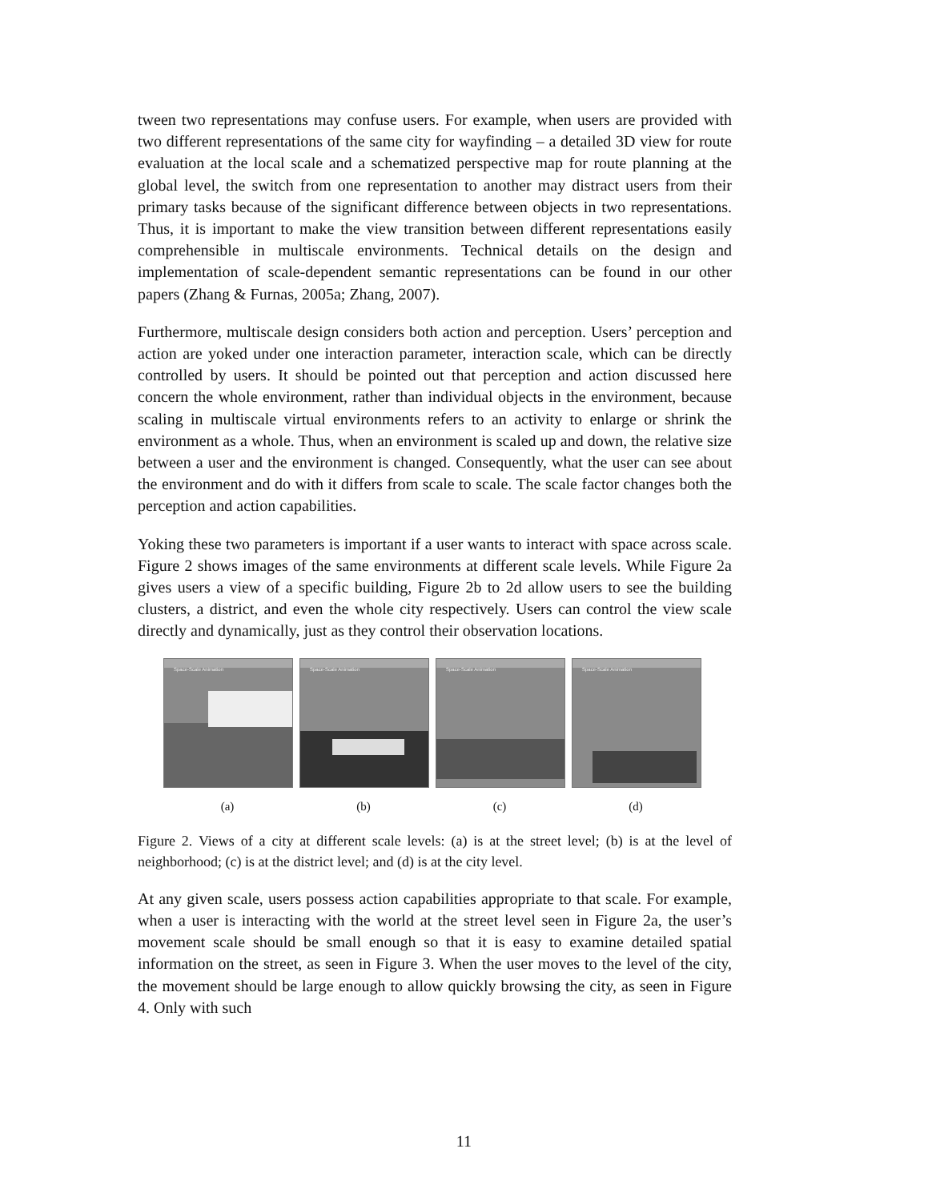tween two representations may confuse users. For example, when users are provided with two different representations of the same city for wayfinding – a detailed 3D view for route evaluation at the local scale and a schematized perspective map for route planning at the global level, the switch from one representation to another may distract users from their primary tasks because of the significant difference between objects in two representations. Thus, it is important to make the view transition between different representations easily comprehensible in multiscale environments. Technical details on the design and implementation of scale-dependent semantic representations can be found in our other papers (Zhang & Furnas, 2005a; Zhang, 2007).
Furthermore, multiscale design considers both action and perception. Users’ perception and action are yoked under one interaction parameter, interaction scale, which can be directly controlled by users. It should be pointed out that perception and action discussed here concern the whole environment, rather than individual objects in the environment, because scaling in multiscale virtual environments refers to an activity to enlarge or shrink the environment as a whole. Thus, when an environment is scaled up and down, the relative size between a user and the environment is changed. Consequently, what the user can see about the environment and do with it differs from scale to scale. The scale factor changes both the perception and action capabilities.
Yoking these two parameters is important if a user wants to interact with space across scale. Figure 2 shows images of the same environments at different scale levels. While Figure 2a gives users a view of a specific building, Figure 2b to 2d allow users to see the building clusters, a district, and even the whole city respectively. Users can control the view scale directly and dynamically, just as they control their observation locations.
Space-Scale Animation
(a)
Space-Scale Animation
(b)
Space-Scale Animation
(c)
Space-Scale Animation
(d)
Figure 2. Views of a city at different scale levels: (a) is at the street level; (b) is at the level of neighborhood; (c) is at the district level; and (d) is at the city level.
At any given scale, users possess action capabilities appropriate to that scale. For example, when a user is interacting with the world at the street level seen in Figure 2a, the user’s movement scale should be small enough so that it is easy to examine detailed spatial information on the street, as seen in Figure 3. When the user moves to the level of the city, the movement should be large enough to allow quickly browsing the city, as seen in Figure 4. Only with such
11